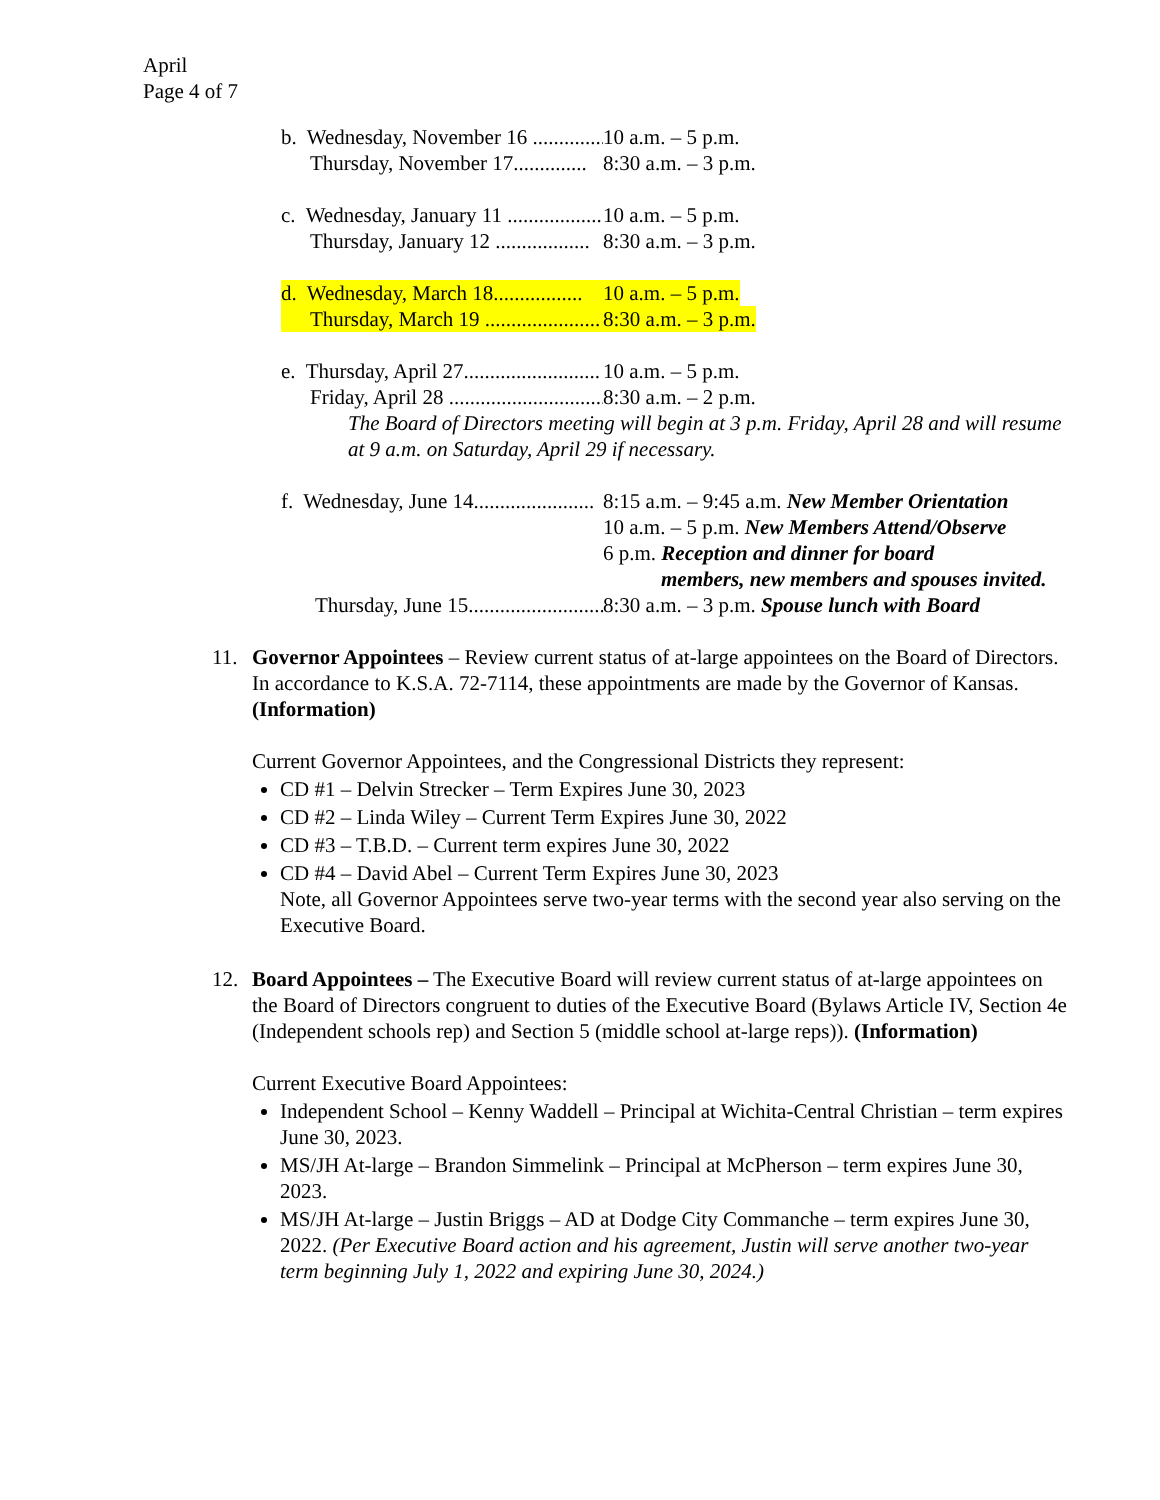April
Page 4 of 7
b. Wednesday, November 16 .............. 10 a.m. – 5 p.m.
Thursday, November 17.............. 8:30 a.m. – 3 p.m.
c. Wednesday, January 11 .................. 10 a.m. – 5 p.m.
Thursday, January 12 .................. 8:30 a.m. – 3 p.m.
d. Wednesday, March 18................. 10 a.m. – 5 p.m.
Thursday, March 19 ...................... 8:30 a.m. – 3 p.m.
e. Thursday, April 27.......................... 10 a.m. – 5 p.m.
Friday, April 28 .............................. 8:30 a.m. – 2 p.m.
The Board of Directors meeting will begin at 3 p.m. Friday, April 28 and will resume at 9 a.m. on Saturday, April 29 if necessary.
f. Wednesday, June 14....................... 8:15 a.m. – 9:45 a.m. New Member Orientation
10 a.m. – 5 p.m. New Members Attend/Observe
6 p.m. Reception and dinner for board
members, new members and spouses invited.
Thursday, June 15.......................... 8:30 a.m. – 3 p.m. Spouse lunch with Board
11. Governor Appointees – Review current status of at-large appointees on the Board of Directors. In accordance to K.S.A. 72-7114, these appointments are made by the Governor of Kansas. (Information)
Current Governor Appointees, and the Congressional Districts they represent:
CD #1 – Delvin Strecker – Term Expires June 30, 2023
CD #2 – Linda Wiley – Current Term Expires June 30, 2022
CD #3 – T.B.D. – Current term expires June 30, 2022
CD #4 – David Abel – Current Term Expires June 30, 2023
Note, all Governor Appointees serve two-year terms with the second year also serving on the Executive Board.
12. Board Appointees – The Executive Board will review current status of at-large appointees on the Board of Directors congruent to duties of the Executive Board (Bylaws Article IV, Section 4e (Independent schools rep) and Section 5 (middle school at-large reps)). (Information)
Current Executive Board Appointees:
Independent School – Kenny Waddell – Principal at Wichita-Central Christian – term expires June 30, 2023.
MS/JH At-large – Brandon Simmelink – Principal at McPherson – term expires June 30, 2023.
MS/JH At-large – Justin Briggs – AD at Dodge City Commanche – term expires June 30, 2022. (Per Executive Board action and his agreement, Justin will serve another two-year term beginning July 1, 2022 and expiring June 30, 2024.)